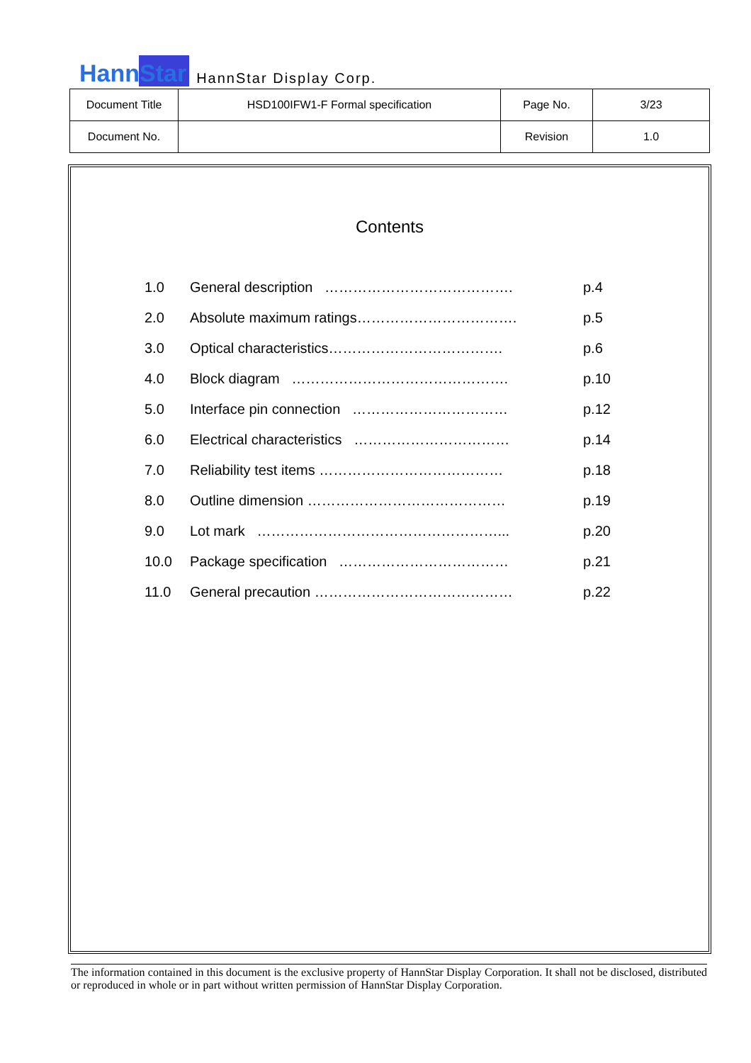HannStar HannStar Display Corp.
| Document Title | HSD100IFW1-F Formal specification | Page No. | 3/23 |
| Document No. | | Revision | 1.0 |
Contents
| 1.0 | General description …………………………………. | p.4 |
| 2.0 | Absolute maximum ratings……………………………. | p.5 |
| 3.0 | Optical characteristics………………………………. | p.6 |
| 4.0 | Block diagram ………………………………………. | p.10 |
| 5.0 | Interface pin connection …………………………… | p.12 |
| 6.0 | Electrical characteristics …………………………… | p.14 |
| 7.0 | Reliability test items ………………………………… | p.18 |
| 8.0 | Outline dimension …………………………………… | p.19 |
| 9.0 | Lot mark ……………………………………………... | p.20 |
| 10.0 | Package specification ……………………………… | p.21 |
| 11.0 | General precaution …………………………………… | p.22 |
The information contained in this document is the exclusive property of HannStar Display Corporation. It shall not be disclosed, distributed or reproduced in whole or in part without written permission of HannStar Display Corporation.